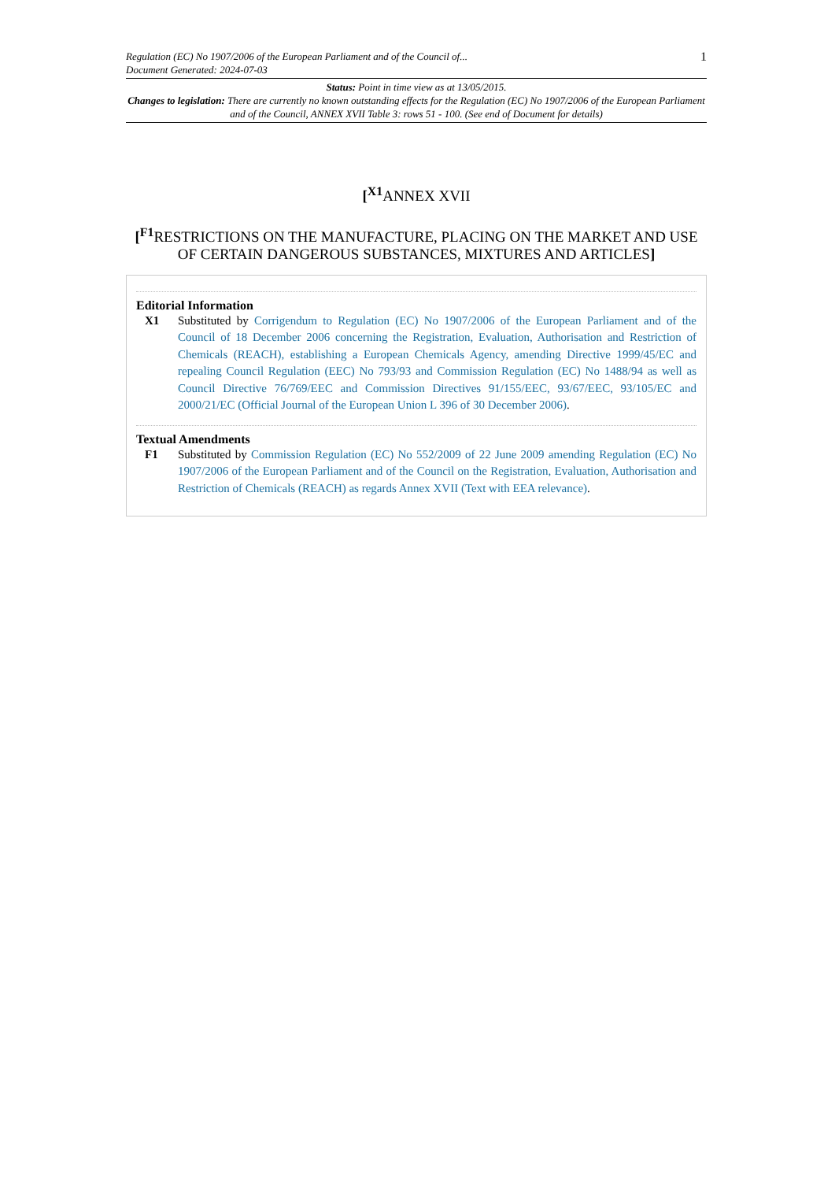Regulation (EC) No 1907/2006 of the European Parliament and of the Council of...
Document Generated: 2024-07-03
1
Status: Point in time view as at 13/05/2015.
Changes to legislation: There are currently no known outstanding effects for the Regulation (EC) No 1907/2006 of the European Parliament and of the Council, ANNEX XVII Table 3: rows 51 - 100. (See end of Document for details)
[<sup>X1</sup>ANNEX XVII
[<sup>F1</sup>RESTRICTIONS ON THE MANUFACTURE, PLACING ON THE MARKET AND USE OF CERTAIN DANGEROUS SUBSTANCES, MIXTURES AND ARTICLES]
Editorial Information
X1 Substituted by Corrigendum to Regulation (EC) No 1907/2006 of the European Parliament and of the Council of 18 December 2006 concerning the Registration, Evaluation, Authorisation and Restriction of Chemicals (REACH), establishing a European Chemicals Agency, amending Directive 1999/45/EC and repealing Council Regulation (EEC) No 793/93 and Commission Regulation (EC) No 1488/94 as well as Council Directive 76/769/EEC and Commission Directives 91/155/EEC, 93/67/EEC, 93/105/EC and 2000/21/EC (Official Journal of the European Union L 396 of 30 December 2006).
Textual Amendments
F1 Substituted by Commission Regulation (EC) No 552/2009 of 22 June 2009 amending Regulation (EC) No 1907/2006 of the European Parliament and of the Council on the Registration, Evaluation, Authorisation and Restriction of Chemicals (REACH) as regards Annex XVII (Text with EEA relevance).